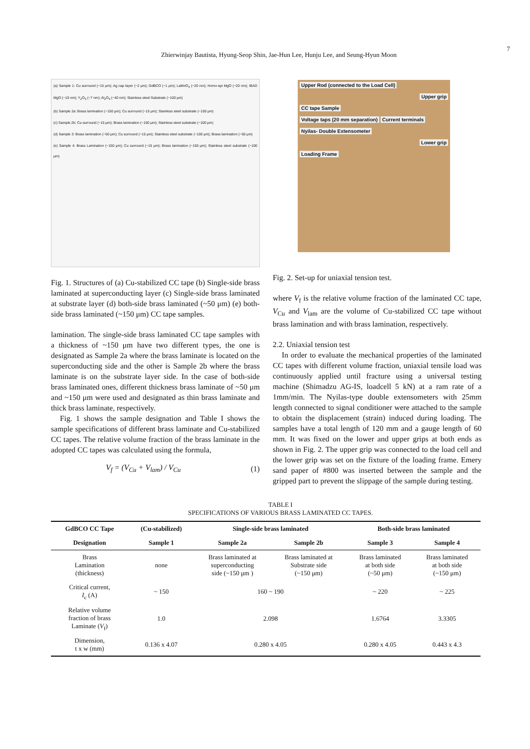Zhierwinjay Bautista, Hyung-Seop Shin, Jae-Hun Lee, Hunju Lee, and Seung-Hyun Moon
7
(a) Sample 1: Cu surround (~15 μm); Ag cap layer (~2 μm); GdBCO (~1 μm); LaMnO<sub>3</sub> (~20 nm); Homo-epi MgO (~20 nm); IBAD MgO (~10 nm); Y<sub>2</sub>O<sub>3</sub> (~7 nm); Al<sub>2</sub>O<sub>3</sub> (~40 nm); Stainless steel Substrate (~100 μm)
(b) Sample 2a: Brass lamination (~150 μm); Cu surround (~15 μm); Stainless steel substrate (~100 μm)
(c) Sample 2b: Cu surround (~15 μm); Brass lamination (~150 μm); Stainless steel substrate (~100 μm)
(d) Sample 3: Brass lamination (~50 μm); Cu surround (~15 μm); Stainless steel substrate (~100 μm); Brass lamination (~50 μm)
(e) Sample 4: Brass Lamination (~150 μm); Cu surround (~15 μm); Brass lamination (~150 μm); Stainless steel substrate (~100 μm)
Fig. 1. Structures of (a) Cu-stabilized CC tape (b) Single-side brass laminated at superconducting layer (c) Single-side brass laminated at substrate layer (d) both-side brass laminated (~50 μm) (e) both-side brass laminated (~150 μm) CC tape samples.
lamination. The single-side brass laminated CC tape samples with a thickness of ~150 μm have two different types, the one is designated as Sample 2a where the brass laminate is located on the superconducting side and the other is Sample 2b where the brass laminate is on the substrate layer side. In the case of both-side brass laminated ones, different thickness brass laminate of ~50 μm and ~150 μm were used and designated as thin brass laminate and thick brass laminate, respectively.
Fig. 1 shows the sample designation and Table I shows the sample specifications of different brass laminate and Cu-stabilized CC tapes. The relative volume fraction of the brass laminate in the adopted CC tapes was calculated using the formula,
V<sub>f</sub> = (V<sub>Cu</sub> + V<sub>lam</sub>) / V<sub>Cu</sub> (1)
Upper Rod (connected to the Load Cell)
Upper grip
CC tape Sample
Voltage taps (20 mm separation) Current terminals
Nyilas- Double Extensometer
Lower grip
Loading Frame
Fig. 2. Set-up for uniaxial tension test.
where V<sub>f</sub> is the relative volume fraction of the laminated CC tape, V<sub>Cu</sub> and V<sub>lam</sub> are the volume of Cu-stabilized CC tape without brass lamination and with brass lamination, respectively.
2.2. Uniaxial tension test
In order to evaluate the mechanical properties of the laminated CC tapes with different volume fraction, uniaxial tensile load was continuously applied until fracture using a universal testing machine (Shimadzu AG-IS, loadcell 5 kN) at a ram rate of a 1mm/min. The Nyilas-type double extensometers with 25mm length connected to signal conditioner were attached to the sample to obtain the displacement (strain) induced during loading. The samples have a total length of 120 mm and a gauge length of 60 mm. It was fixed on the lower and upper grips at both ends as shown in Fig. 2. The upper grip was connected to the load cell and the lower grip was set on the fixture of the loading frame. Emery sand paper of #800 was inserted between the sample and the gripped part to prevent the slippage of the sample during testing.
TABLE I
SPECIFICATIONS OF VARIOUS BRASS LAMINATED CC TAPES.
| GdBCO CC Tape | (Cu-stabilized) | Single-side brass laminated | | Both-side brass laminated | |
| --- | --- | --- | --- | --- | --- |
| Designation | Sample 1 | Sample 2a | Sample 2b | Sample 3 | Sample 4 |
| Brass Lamination (thickness) | none | Brass laminated at superconducting side (~150 μm ) | Brass laminated at Substrate side (~150 μm) | Brass laminated at both side (~50 μm) | Brass laminated at both side (~150 μm) |
| Critical current, I<sub>c</sub> (A) | ~ 150 | 160 ~ 190 | | ~ 220 | ~ 225 |
| Relative volume fraction of brass Laminate ( V<sub>f</sub>) | 1.0 | 2.098 | | 1.6764 | 3.3305 |
| Dimension, t x w (mm) | 0.136 x 4.07 | 0.280 x 4.05 | | 0.280 x 4.05 | 0.443 x 4.3 |